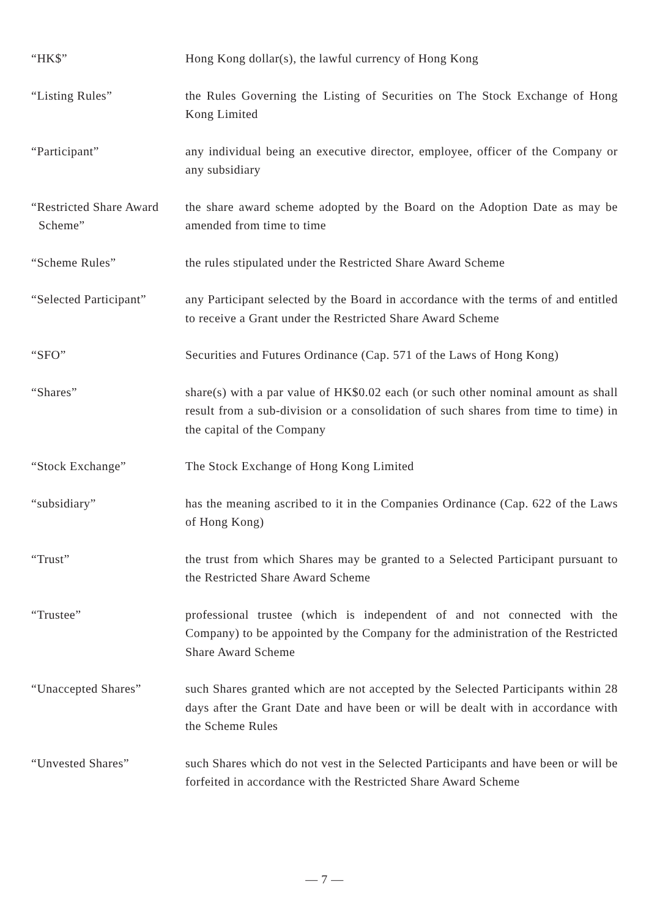“HK$” Hong Kong dollar(s), the lawful currency of Hong Kong
“Listing Rules” the Rules Governing the Listing of Securities on The Stock Exchange of Hong Kong Limited
“Participant” any individual being an executive director, employee, officer of the Company or any subsidiary
“Restricted Share Award
Scheme”
the share award scheme adopted by the Board on the Adoption Date as may be amended from time to time
“Scheme Rules” the rules stipulated under the Restricted Share Award Scheme
“Selected Participant”
any Participant selected by the Board in accordance with the terms of and entitled to receive a Grant under the Restricted Share Award Scheme
“SFO” Securities and Futures Ordinance (Cap. 571 of the Laws of Hong Kong)
“Shares” share(s) with a par value of HK$0.02 each (or such other nominal amount as shall result from a sub-division or a consolidation of such shares from time to time) in the capital of the Company
“Stock Exchange” The Stock Exchange of Hong Kong Limited
“subsidiary” has the meaning ascribed to it in the Companies Ordinance (Cap. 622 of the Laws of Hong Kong)
“Trust” the trust from which Shares may be granted to a Selected Participant pursuant to the Restricted Share Award Scheme
“Trustee” professional trustee (which is independent of and not connected with the Company) to be appointed by the Company for the administration of the Restricted Share Award Scheme
“Unaccepted Shares” such Shares granted which are not accepted by the Selected Participants within 28 days after the Grant Date and have been or will be dealt with in accordance with the Scheme Rules
“Unvested Shares” such Shares which do not vest in the Selected Participants and have been or will be forfeited in accordance with the Restricted Share Award Scheme
— 7 —